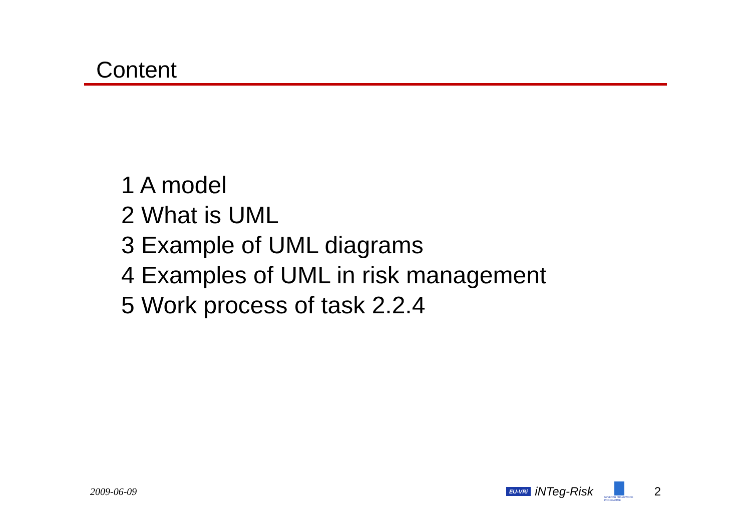Content
1 A model
2 What is UML
3 Example of UML diagrams
4 Examples of UML in risk management
5 Work process of task 2.2.4
2009-06-09
EU-VRi
iNTeg-Risk
SEVENTH FRAMEWORK PROGRAMME
2